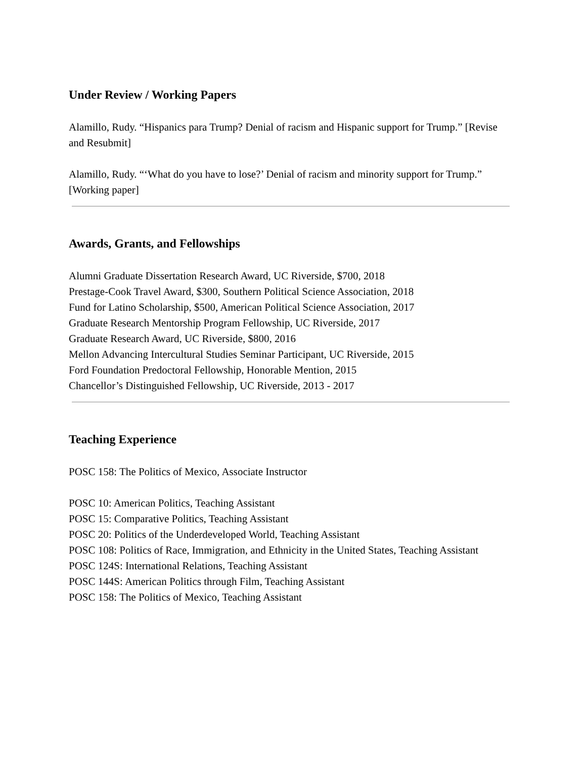Under Review / Working Papers
Alamillo, Rudy. “Hispanics para Trump? Denial of racism and Hispanic support for Trump.” [Revise and Resubmit]
Alamillo, Rudy. “‘What do you have to lose?’ Denial of racism and minority support for Trump.” [Working paper]
Awards, Grants, and Fellowships
Alumni Graduate Dissertation Research Award, UC Riverside, $700, 2018
Prestage-Cook Travel Award, $300, Southern Political Science Association, 2018
Fund for Latino Scholarship, $500, American Political Science Association, 2017
Graduate Research Mentorship Program Fellowship, UC Riverside, 2017
Graduate Research Award, UC Riverside, $800, 2016
Mellon Advancing Intercultural Studies Seminar Participant, UC Riverside, 2015
Ford Foundation Predoctoral Fellowship, Honorable Mention, 2015
Chancellor’s Distinguished Fellowship, UC Riverside, 2013 - 2017
Teaching Experience
POSC 158: The Politics of Mexico, Associate Instructor
POSC 10: American Politics, Teaching Assistant
POSC 15: Comparative Politics, Teaching Assistant
POSC 20: Politics of the Underdeveloped World, Teaching Assistant
POSC 108: Politics of Race, Immigration, and Ethnicity in the United States, Teaching Assistant
POSC 124S: International Relations, Teaching Assistant
POSC 144S: American Politics through Film, Teaching Assistant
POSC 158: The Politics of Mexico, Teaching Assistant